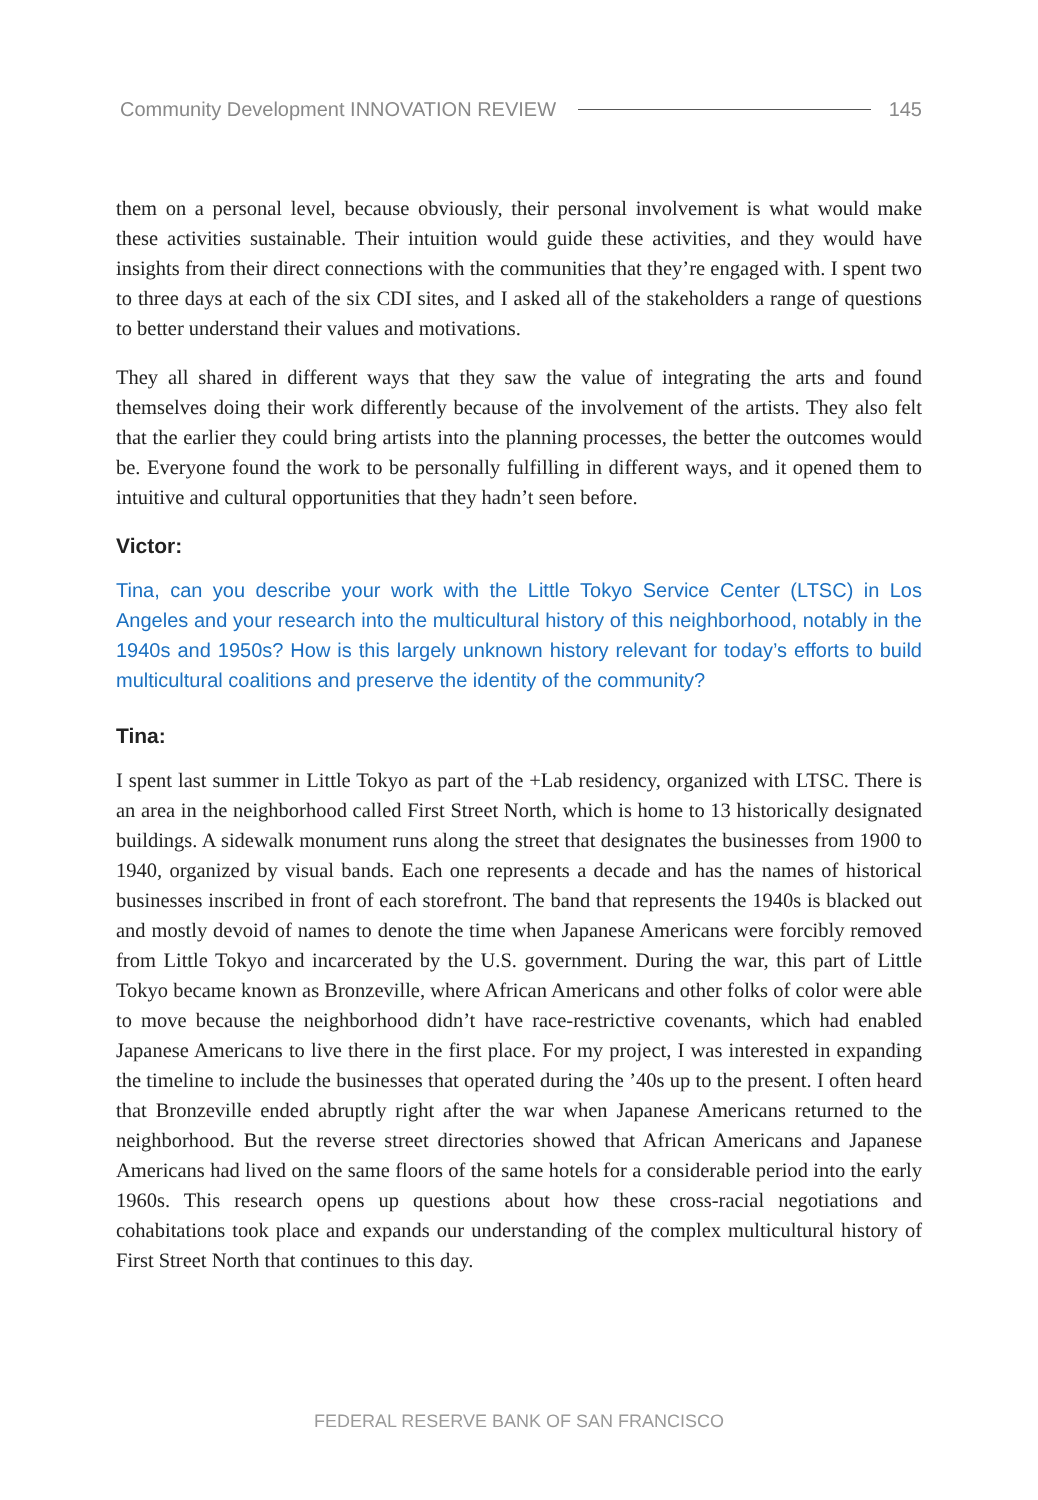Community Development INNOVATION REVIEW 145
them on a personal level, because obviously, their personal involvement is what would make these activities sustainable. Their intuition would guide these activities, and they would have insights from their direct connections with the communities that they’re engaged with. I spent two to three days at each of the six CDI sites, and I asked all of the stakeholders a range of questions to better understand their values and motivations.
They all shared in different ways that they saw the value of integrating the arts and found themselves doing their work differently because of the involvement of the artists. They also felt that the earlier they could bring artists into the planning processes, the better the outcomes would be. Everyone found the work to be personally fulfilling in different ways, and it opened them to intuitive and cultural opportunities that they hadn’t seen before.
Victor:
Tina, can you describe your work with the Little Tokyo Service Center (LTSC) in Los Angeles and your research into the multicultural history of this neighborhood, notably in the 1940s and 1950s? How is this largely unknown history relevant for today’s efforts to build multicultural coalitions and preserve the identity of the community?
Tina:
I spent last summer in Little Tokyo as part of the +Lab residency, organized with LTSC. There is an area in the neighborhood called First Street North, which is home to 13 historically designated buildings. A sidewalk monument runs along the street that designates the businesses from 1900 to 1940, organized by visual bands. Each one represents a decade and has the names of historical businesses inscribed in front of each storefront. The band that represents the 1940s is blacked out and mostly devoid of names to denote the time when Japanese Americans were forcibly removed from Little Tokyo and incarcerated by the U.S. government. During the war, this part of Little Tokyo became known as Bronzeville, where African Americans and other folks of color were able to move because the neighborhood didn’t have race-restrictive covenants, which had enabled Japanese Americans to live there in the first place. For my project, I was interested in expanding the timeline to include the businesses that operated during the ’40s up to the present. I often heard that Bronzeville ended abruptly right after the war when Japanese Americans returned to the neighborhood. But the reverse street directories showed that African Americans and Japanese Americans had lived on the same floors of the same hotels for a considerable period into the early 1960s. This research opens up questions about how these cross-racial negotiations and cohabitations took place and expands our understanding of the complex multicultural history of First Street North that continues to this day.
FEDERAL RESERVE BANK OF SAN FRANCISCO